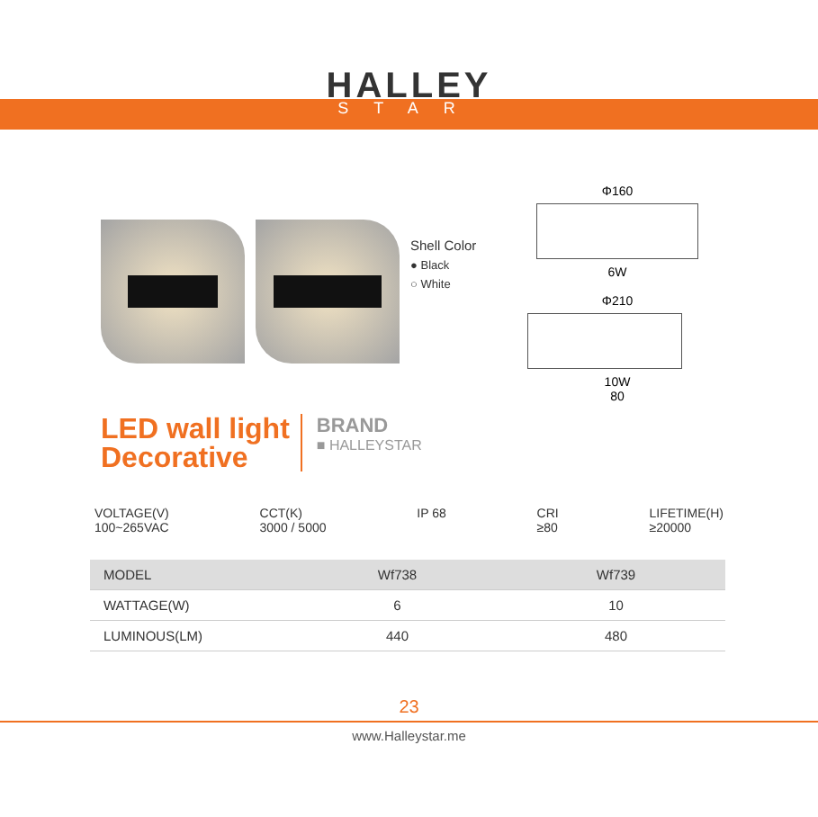HALLEY
STAR
Shell Color
● Black
○ White
Φ160
6W
Φ210
10W
80
LED wall light
Decorative
BRAND
■ HALLEYSTAR
VOLTAGE(V)
100~265VAC
CCT(K)
3000 / 5000
IP 68 CRI
≥80
LIFETIME(H)
≥20000
| MODEL | Wf738 | Wf739 |
| --- | --- | --- |
| WATTAGE(W) | 6 | 10 |
| LUMINOUS(LM) | 440 | 480 |
23
www.Halleystar.me